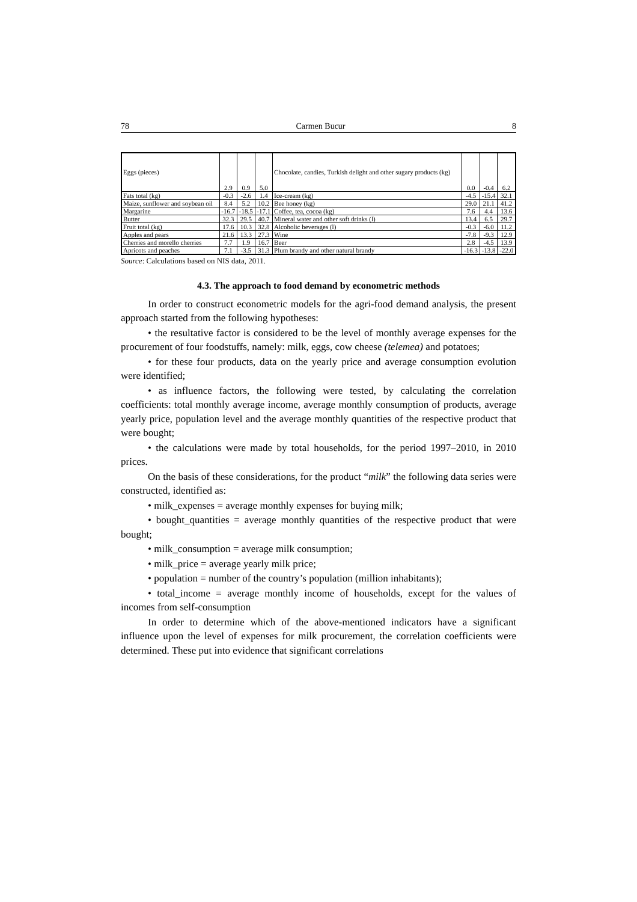78 Carmen Bucur 8
| Eggs (pieces) | 2.9 | 0.9 | 5.0 | Chocolate, candies, Turkish delight and other sugary products (kg) | 0.0 | -0.4 | 6.2 |
| Fats total (kg) | -0.3 | -2.6 | 1.4 | Ice-cream (kg) | -4.5 | -15.4 | 32.1 |
| Maize, sunflower and soybean oil | 8.4 | 5.2 | 10.2 | Bee honey (kg) | 29.0 | 21.1 | 41.2 |
| Margarine | -16.7 | -18.5 | -17.1 | Coffee, tea, cocoa (kg) | 7.6 | 4.4 | 13.6 |
| Butter | 32.3 | 29.5 | 40.7 | Mineral water and other soft drinks (l) | 13.4 | 6.5 | 29.7 |
| Fruit total (kg) | 17.6 | 10.3 | 32.8 | Alcoholic beverages (l) | -0.3 | -6.0 | 11.2 |
| Apples and pears | 21.6 | 13.3 | 27.3 | Wine | -7.8 | -9.3 | 12.9 |
| Cherries and morello cherries | 7.7 | 1.9 | 16.7 | Beer | 2.8 | -4.5 | 13.9 |
| Apricots and peaches | 7.1 | -3.5 | 31.3 | Plum brandy and other natural brandy | -16.3 | -13.8 | -22.0 |
Source: Calculations based on NIS data, 2011.
4.3. The approach to food demand by econometric methods
In order to construct econometric models for the agri-food demand analysis, the present approach started from the following hypotheses:
• the resultative factor is considered to be the level of monthly average expenses for the procurement of four foodstuffs, namely: milk, eggs, cow cheese (telemea) and potatoes;
• for these four products, data on the yearly price and average consumption evolution were identified;
• as influence factors, the following were tested, by calculating the correlation coefficients: total monthly average income, average monthly consumption of products, average yearly price, population level and the average monthly quantities of the respective product that were bought;
• the calculations were made by total households, for the period 1997–2010, in 2010 prices.
On the basis of these considerations, for the product “milk” the following data series were constructed, identified as:
• milk_expenses = average monthly expenses for buying milk;
• bought_quantities = average monthly quantities of the respective product that were bought;
• milk_consumption = average milk consumption;
• milk_price = average yearly milk price;
• population = number of the country’s population (million inhabitants);
• total_income = average monthly income of households, except for the values of incomes from self-consumption
In order to determine which of the above-mentioned indicators have a significant influence upon the level of expenses for milk procurement, the correlation coefficients were determined. These put into evidence that significant correlations